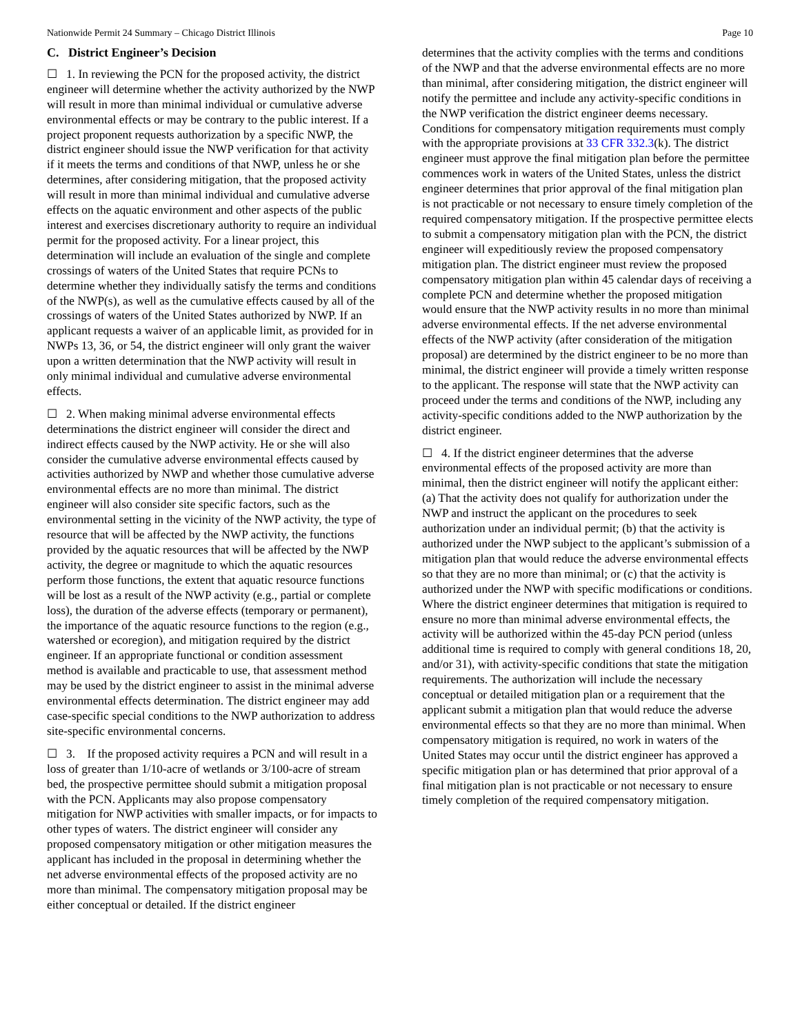Nationwide Permit 24 Summary – Chicago District Illinois Page 10
C. District Engineer’s Decision
☐ 1. In reviewing the PCN for the proposed activity, the district engineer will determine whether the activity authorized by the NWP will result in more than minimal individual or cumulative adverse environmental effects or may be contrary to the public interest. If a project proponent requests authorization by a specific NWP, the district engineer should issue the NWP verification for that activity if it meets the terms and conditions of that NWP, unless he or she determines, after considering mitigation, that the proposed activity will result in more than minimal individual and cumulative adverse effects on the aquatic environment and other aspects of the public interest and exercises discretionary authority to require an individual permit for the proposed activity. For a linear project, this determination will include an evaluation of the single and complete crossings of waters of the United States that require PCNs to determine whether they individually satisfy the terms and conditions of the NWP(s), as well as the cumulative effects caused by all of the crossings of waters of the United States authorized by NWP. If an applicant requests a waiver of an applicable limit, as provided for in NWPs 13, 36, or 54, the district engineer will only grant the waiver upon a written determination that the NWP activity will result in only minimal individual and cumulative adverse environmental effects.
☐ 2. When making minimal adverse environmental effects determinations the district engineer will consider the direct and indirect effects caused by the NWP activity. He or she will also consider the cumulative adverse environmental effects caused by activities authorized by NWP and whether those cumulative adverse environmental effects are no more than minimal. The district engineer will also consider site specific factors, such as the environmental setting in the vicinity of the NWP activity, the type of resource that will be affected by the NWP activity, the functions provided by the aquatic resources that will be affected by the NWP activity, the degree or magnitude to which the aquatic resources perform those functions, the extent that aquatic resource functions will be lost as a result of the NWP activity (e.g., partial or complete loss), the duration of the adverse effects (temporary or permanent), the importance of the aquatic resource functions to the region (e.g., watershed or ecoregion), and mitigation required by the district engineer. If an appropriate functional or condition assessment method is available and practicable to use, that assessment method may be used by the district engineer to assist in the minimal adverse environmental effects determination. The district engineer may add case-specific special conditions to the NWP authorization to address site-specific environmental concerns.
☐ 3. If the proposed activity requires a PCN and will result in a loss of greater than 1/10-acre of wetlands or 3/100-acre of stream bed, the prospective permittee should submit a mitigation proposal with the PCN. Applicants may also propose compensatory mitigation for NWP activities with smaller impacts, or for impacts to other types of waters. The district engineer will consider any proposed compensatory mitigation or other mitigation measures the applicant has included in the proposal in determining whether the net adverse environmental effects of the proposed activity are no more than minimal. The compensatory mitigation proposal may be either conceptual or detailed. If the district engineer
determines that the activity complies with the terms and conditions of the NWP and that the adverse environmental effects are no more than minimal, after considering mitigation, the district engineer will notify the permittee and include any activity-specific conditions in the NWP verification the district engineer deems necessary. Conditions for compensatory mitigation requirements must comply with the appropriate provisions at 33 CFR 332.3(k). The district engineer must approve the final mitigation plan before the permittee commences work in waters of the United States, unless the district engineer determines that prior approval of the final mitigation plan is not practicable or not necessary to ensure timely completion of the required compensatory mitigation. If the prospective permittee elects to submit a compensatory mitigation plan with the PCN, the district engineer will expeditiously review the proposed compensatory mitigation plan. The district engineer must review the proposed compensatory mitigation plan within 45 calendar days of receiving a complete PCN and determine whether the proposed mitigation would ensure that the NWP activity results in no more than minimal adverse environmental effects. If the net adverse environmental effects of the NWP activity (after consideration of the mitigation proposal) are determined by the district engineer to be no more than minimal, the district engineer will provide a timely written response to the applicant. The response will state that the NWP activity can proceed under the terms and conditions of the NWP, including any activity-specific conditions added to the NWP authorization by the district engineer.
☐ 4. If the district engineer determines that the adverse environmental effects of the proposed activity are more than minimal, then the district engineer will notify the applicant either: (a) That the activity does not qualify for authorization under the NWP and instruct the applicant on the procedures to seek authorization under an individual permit; (b) that the activity is authorized under the NWP subject to the applicant’s submission of a mitigation plan that would reduce the adverse environmental effects so that they are no more than minimal; or (c) that the activity is authorized under the NWP with specific modifications or conditions. Where the district engineer determines that mitigation is required to ensure no more than minimal adverse environmental effects, the activity will be authorized within the 45-day PCN period (unless additional time is required to comply with general conditions 18, 20, and/or 31), with activity-specific conditions that state the mitigation requirements. The authorization will include the necessary conceptual or detailed mitigation plan or a requirement that the applicant submit a mitigation plan that would reduce the adverse environmental effects so that they are no more than minimal. When compensatory mitigation is required, no work in waters of the United States may occur until the district engineer has approved a specific mitigation plan or has determined that prior approval of a final mitigation plan is not practicable or not necessary to ensure timely completion of the required compensatory mitigation.